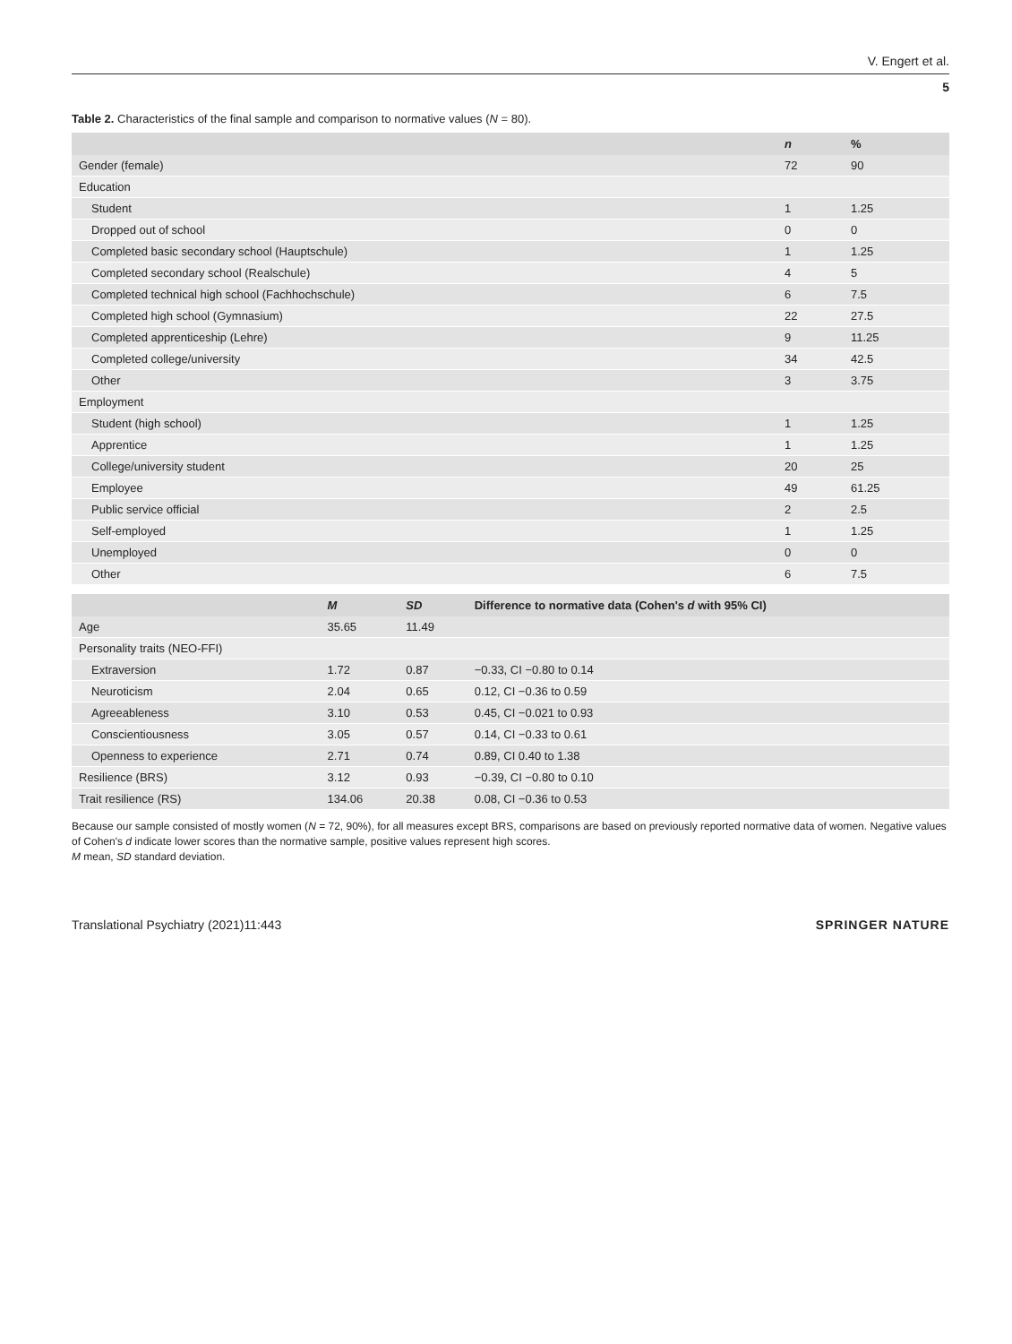V. Engert et al.
5
Table 2. Characteristics of the final sample and comparison to normative values (N = 80).
| | n | % |
| --- | --- | --- |
| Gender (female) | 72 | 90 |
| Education | | |
| Student | 1 | 1.25 |
| Dropped out of school | 0 | 0 |
| Completed basic secondary school (Hauptschule) | 1 | 1.25 |
| Completed secondary school (Realschule) | 4 | 5 |
| Completed technical high school (Fachhochschule) | 6 | 7.5 |
| Completed high school (Gymnasium) | 22 | 27.5 |
| Completed apprenticeship (Lehre) | 9 | 11.25 |
| Completed college/university | 34 | 42.5 |
| Other | 3 | 3.75 |
| Employment | | |
| Student (high school) | 1 | 1.25 |
| Apprentice | 1 | 1.25 |
| College/university student | 20 | 25 |
| Employee | 49 | 61.25 |
| Public service official | 2 | 2.5 |
| Self-employed | 1 | 1.25 |
| Unemployed | 0 | 0 |
| Other | 6 | 7.5 |
| | M | SD | Difference to normative data (Cohen's d with 95% CI) |
| --- | --- | --- | --- |
| Age | 35.65 | 11.49 | |
| Personality traits (NEO-FFI) | | | |
| Extraversion | 1.72 | 0.87 | −0.33, CI −0.80 to 0.14 |
| Neuroticism | 2.04 | 0.65 | 0.12, CI −0.36 to 0.59 |
| Agreeableness | 3.10 | 0.53 | 0.45, CI −0.021 to 0.93 |
| Conscientiousness | 3.05 | 0.57 | 0.14, CI −0.33 to 0.61 |
| Openness to experience | 2.71 | 0.74 | 0.89, CI 0.40 to 1.38 |
| Resilience (BRS) | 3.12 | 0.93 | −0.39, CI −0.80 to 0.10 |
| Trait resilience (RS) | 134.06 | 20.38 | 0.08, CI −0.36 to 0.53 |
Because our sample consisted of mostly women (N = 72, 90%), for all measures except BRS, comparisons are based on previously reported normative data of women. Negative values of Cohen's d indicate lower scores than the normative sample, positive values represent high scores.
M mean, SD standard deviation.
Translational Psychiatry (2021)11:443 SPRINGER NATURE